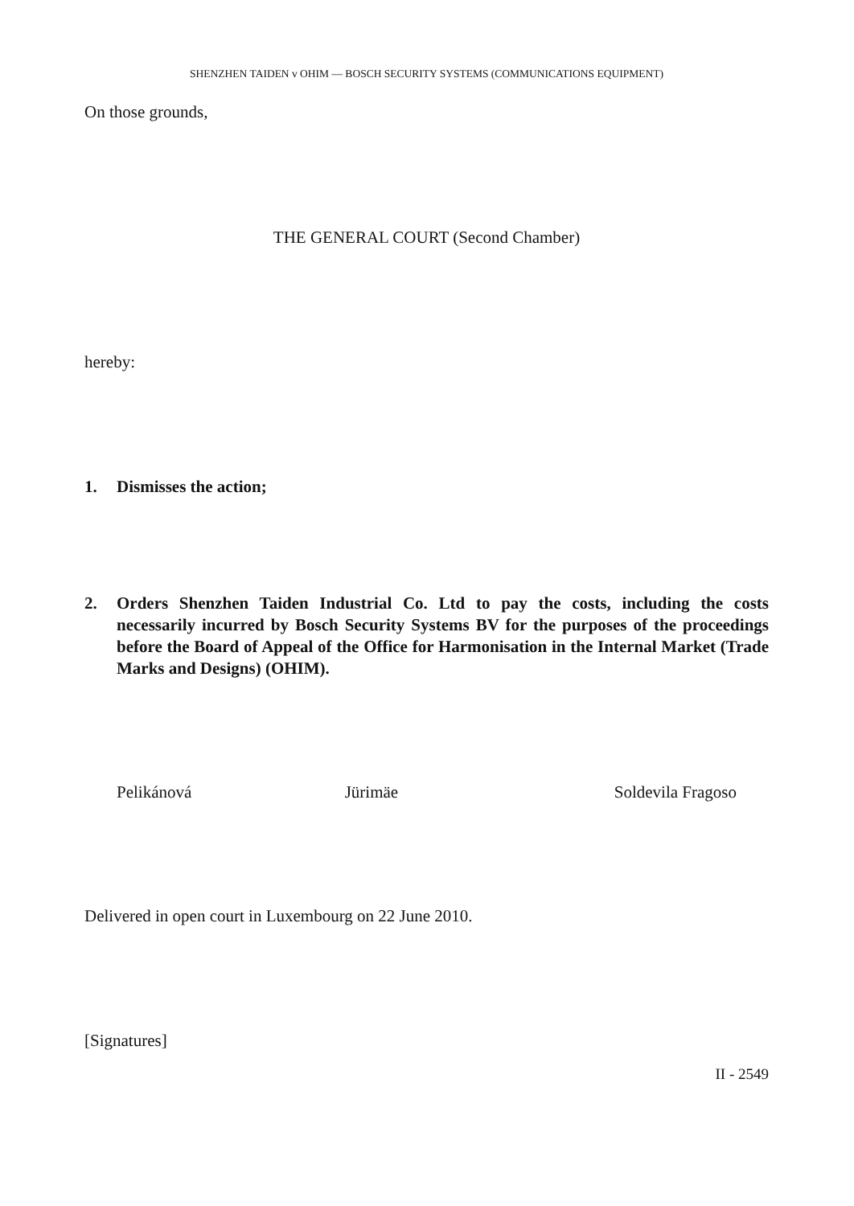SHENZHEN TAIDEN v OHIM — BOSCH SECURITY SYSTEMS (COMMUNICATIONS EQUIPMENT)
On those grounds,
THE GENERAL COURT (Second Chamber)
hereby:
1. Dismisses the action;
2. Orders Shenzhen Taiden Industrial Co. Ltd to pay the costs, including the costs necessarily incurred by Bosch Security Systems BV for the purposes of the proceedings before the Board of Appeal of the Office for Harmonisation in the Internal Market (Trade Marks and Designs) (OHIM).
Pelikánová Jürimäe Soldevila Fragoso
Delivered in open court in Luxembourg on 22 June 2010.
[Signatures]
II - 2549